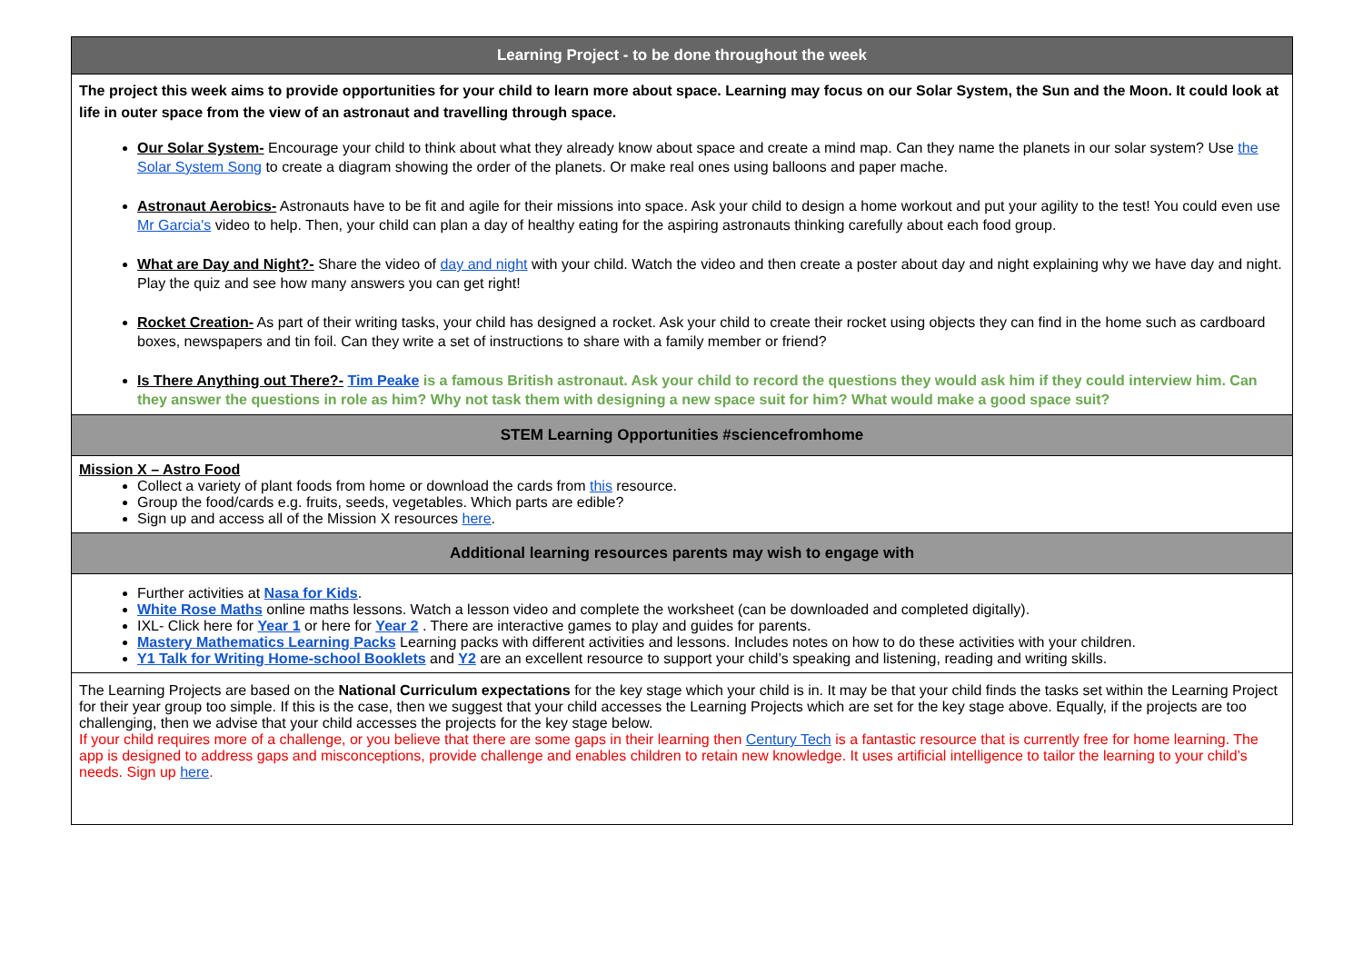| Learning Project - to be done throughout the week |
| --- |
| The project this week aims to provide opportunities for your child to learn more about space. Learning may focus on our Solar System, the Sun and the Moon. It could look at life in outer space from the view of an astronaut and travelling through space. Our Solar System- Encourage your child to think about what they already know about space and create a mind map. Can they name the planets in our solar system? Use the Solar System Song to create a diagram showing the order of the planets. Or make real ones using balloons and paper mache. Astronaut Aerobics- Astronauts have to be fit and agile for their missions into space. Ask your child to design a home workout and put your agility to the test! You could even use Mr Garcia's video to help. Then, your child can plan a day of healthy eating for the aspiring astronauts thinking carefully about each food group. What are Day and Night?- Share the video of day and night with your child. Watch the video and then create a poster about day and night explaining why we have day and night. Play the quiz and see how many answers you can get right! Rocket Creation- As part of their writing tasks, your child has designed a rocket. Ask your child to create their rocket using objects they can find in the home such as cardboard boxes, newspapers and tin foil. Can they write a set of instructions to share with a family member or friend? Is There Anything out There?- Tim Peake is a famous British astronaut. Ask your child to record the questions they would ask him if they could interview him. Can they answer the questions in role as him? Why not task them with designing a new space suit for him? What would make a good space suit? |
| STEM Learning Opportunities #sciencefromhome |
| Mission X – Astro Food Collect a variety of plant foods from home or download the cards from this resource. Group the food/cards e.g. fruits, seeds, vegetables. Which parts are edible? Sign up and access all of the Mission X resources here . |
| Additional learning resources parents may wish to engage with |
| Further activities at Nasa for Kids . White Rose Maths online maths lessons. Watch a lesson video and complete the worksheet (can be downloaded and completed digitally). IXL- Click here for Year 1 or here for Year 2 . There are interactive games to play and guides for parents. Mastery Mathematics Learning Packs Learning packs with different activities and lessons. Includes notes on how to do these activities with your children. Y1 Talk for Writing Home-school Booklets and Y2 are an excellent resource to support your child’s speaking and listening, reading and writing skills. |
| The Learning Projects are based on the National Curriculum expectations for the key stage which your child is in. It may be that your child finds the tasks set within the Learning Project for their year group too simple. If this is the case, then we suggest that your child accesses the Learning Projects which are set for the key stage above. Equally, if the projects are too challenging, then we advise that your child accesses the projects for the key stage below. If your child requires more of a challenge, or you believe that there are some gaps in their learning then Century Tech is a fantastic resource that is currently free for home learning. The app is designed to address gaps and misconceptions, provide challenge and enables children to retain new knowledge. It uses artificial intelligence to tailor the learning to your child’s needs. Sign up here . |